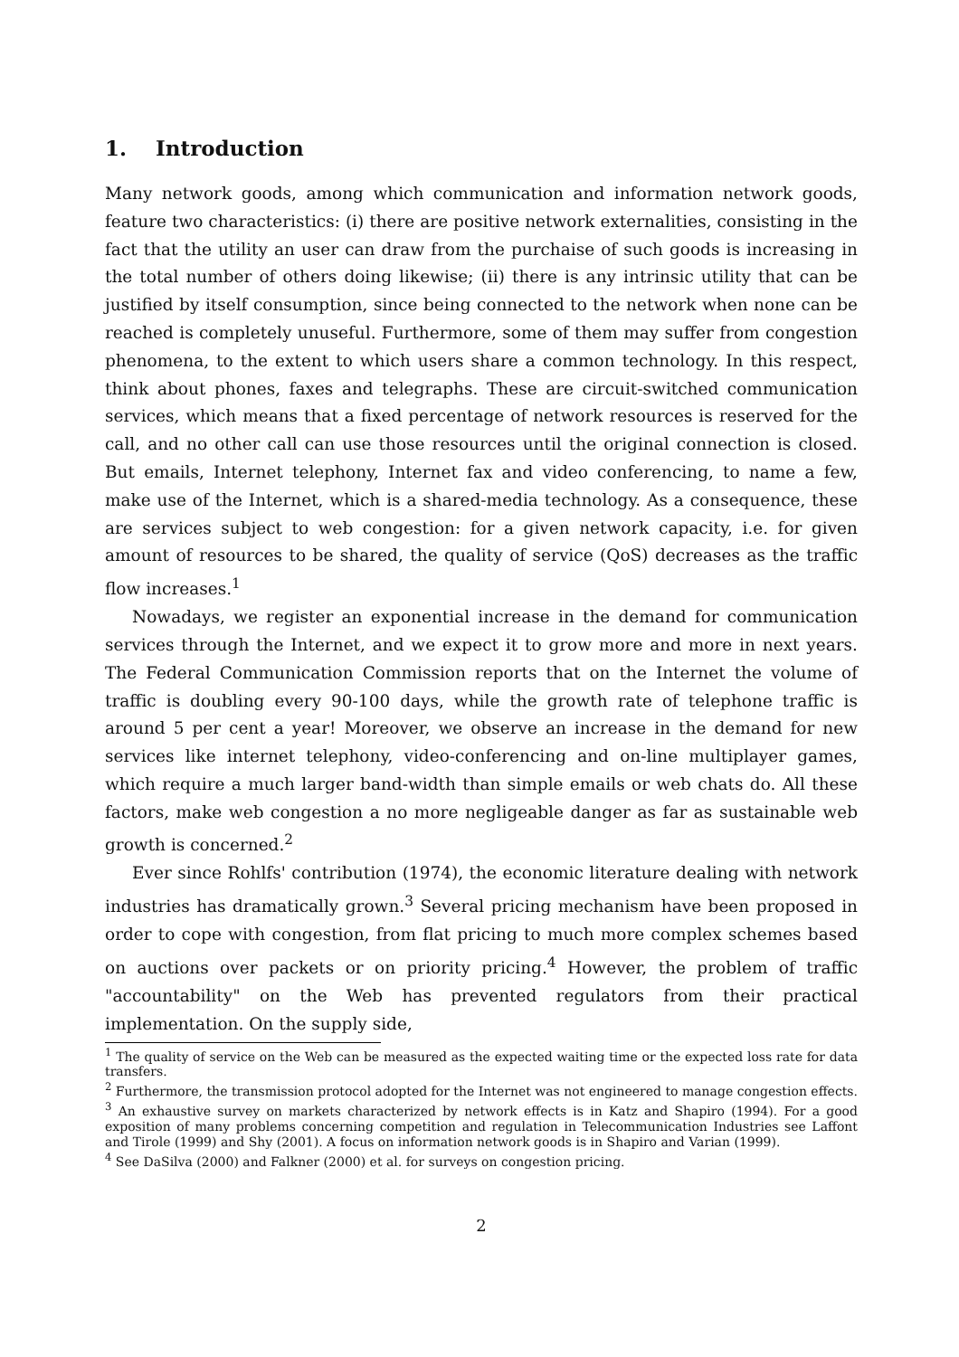1. Introduction
Many network goods, among which communication and information network goods, feature two characteristics: (i) there are positive network externalities, consisting in the fact that the utility an user can draw from the purchaise of such goods is increasing in the total number of others doing likewise; (ii) there is any intrinsic utility that can be justified by itself consumption, since being connected to the network when none can be reached is completely unuseful. Furthermore, some of them may suffer from congestion phenomena, to the extent to which users share a common technology. In this respect, think about phones, faxes and telegraphs. These are circuit-switched communication services, which means that a fixed percentage of network resources is reserved for the call, and no other call can use those resources until the original connection is closed. But emails, Internet telephony, Internet fax and video conferencing, to name a few, make use of the Internet, which is a shared-media technology. As a consequence, these are services subject to web congestion: for a given network capacity, i.e. for given amount of resources to be shared, the quality of service (QoS) decreases as the traffic flow increases.<sup>1</sup>
Nowadays, we register an exponential increase in the demand for communication services through the Internet, and we expect it to grow more and more in next years. The Federal Communication Commission reports that on the Internet the volume of traffic is doubling every 90-100 days, while the growth rate of telephone traffic is around 5 per cent a year! Moreover, we observe an increase in the demand for new services like internet telephony, video-conferencing and on-line multiplayer games, which require a much larger band-width than simple emails or web chats do. All these factors, make web congestion a no more negligeable danger as far as sustainable web growth is concerned.<sup>2</sup>
Ever since Rohlfs' contribution (1974), the economic literature dealing with network industries has dramatically grown.<sup>3</sup> Several pricing mechanism have been proposed in order to cope with congestion, from flat pricing to much more complex schemes based on auctions over packets or on priority pricing.<sup>4</sup> However, the problem of traffic "accountability" on the Web has prevented regulators from their practical implementation. On the supply side,
<sup>1</sup> The quality of service on the Web can be measured as the expected waiting time or the expected loss rate for data transfers.
<sup>2</sup> Furthermore, the transmission protocol adopted for the Internet was not engineered to manage congestion effects.
<sup>3</sup> An exhaustive survey on markets characterized by network effects is in Katz and Shapiro (1994). For a good exposition of many problems concerning competition and regulation in Telecommunication Industries see Laffont and Tirole (1999) and Shy (2001). A focus on information network goods is in Shapiro and Varian (1999).
<sup>4</sup> See DaSilva (2000) and Falkner (2000) et al. for surveys on congestion pricing.
2